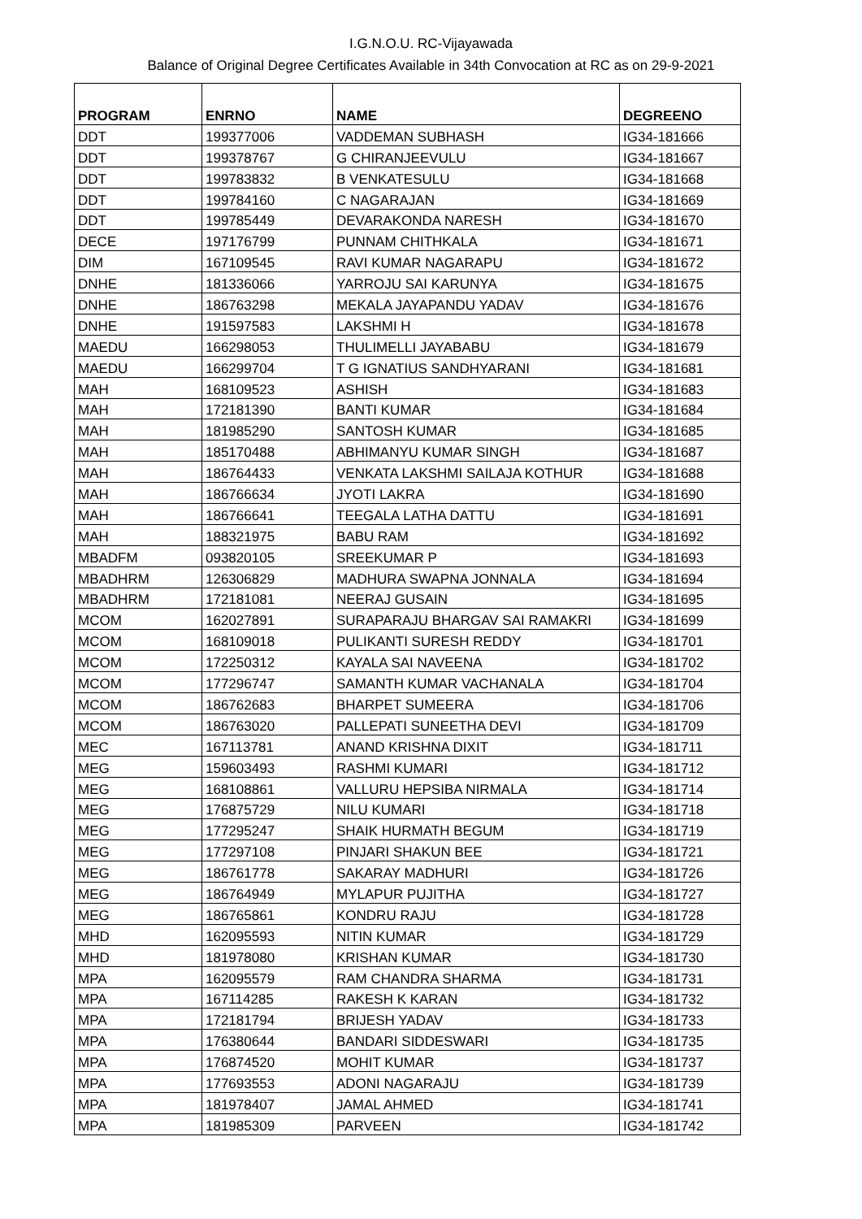I.G.N.O.U. RC-Vijayawada
Balance of Original Degree Certificates Available in 34th Convocation at RC as on 29-9-2021
| PROGRAM | ENRNO | NAME | DEGREENO |
| --- | --- | --- | --- |
| DDT | 199377006 | VADDEMAN SUBHASH | IG34-181666 |
| DDT | 199378767 | G CHIRANJEEVULU | IG34-181667 |
| DDT | 199783832 | B VENKATESULU | IG34-181668 |
| DDT | 199784160 | C NAGARAJAN | IG34-181669 |
| DDT | 199785449 | DEVARAKONDA NARESH | IG34-181670 |
| DECE | 197176799 | PUNNAM CHITHKALA | IG34-181671 |
| DIM | 167109545 | RAVI KUMAR NAGARAPU | IG34-181672 |
| DNHE | 181336066 | YARROJU SAI KARUNYA | IG34-181675 |
| DNHE | 186763298 | MEKALA JAYAPANDU YADAV | IG34-181676 |
| DNHE | 191597583 | LAKSHMI H | IG34-181678 |
| MAEDU | 166298053 | THULIMELLI JAYABABU | IG34-181679 |
| MAEDU | 166299704 | T G IGNATIUS SANDHYARANI | IG34-181681 |
| MAH | 168109523 | ASHISH | IG34-181683 |
| MAH | 172181390 | BANTI KUMAR | IG34-181684 |
| MAH | 181985290 | SANTOSH KUMAR | IG34-181685 |
| MAH | 185170488 | ABHIMANYU KUMAR SINGH | IG34-181687 |
| MAH | 186764433 | VENKATA LAKSHMI SAILAJA KOTHUR | IG34-181688 |
| MAH | 186766634 | JYOTI LAKRA | IG34-181690 |
| MAH | 186766641 | TEEGALA LATHA DATTU | IG34-181691 |
| MAH | 188321975 | BABU RAM | IG34-181692 |
| MBADFM | 093820105 | SREEKUMAR P | IG34-181693 |
| MBADHRM | 126306829 | MADHURA SWAPNA JONNALA | IG34-181694 |
| MBADHRM | 172181081 | NEERAJ GUSAIN | IG34-181695 |
| MCOM | 162027891 | SURAPARAJU BHARGAV SAI RAMAKRI | IG34-181699 |
| MCOM | 168109018 | PULIKANTI SURESH REDDY | IG34-181701 |
| MCOM | 172250312 | KAYALA SAI NAVEENA | IG34-181702 |
| MCOM | 177296747 | SAMANTH KUMAR VACHANALA | IG34-181704 |
| MCOM | 186762683 | BHARPET SUMEERA | IG34-181706 |
| MCOM | 186763020 | PALLEPATI SUNEETHA DEVI | IG34-181709 |
| MEC | 167113781 | ANAND KRISHNA DIXIT | IG34-181711 |
| MEG | 159603493 | RASHMI KUMARI | IG34-181712 |
| MEG | 168108861 | VALLURU HEPSIBA NIRMALA | IG34-181714 |
| MEG | 176875729 | NILU KUMARI | IG34-181718 |
| MEG | 177295247 | SHAIK HURMATH BEGUM | IG34-181719 |
| MEG | 177297108 | PINJARI SHAKUN BEE | IG34-181721 |
| MEG | 186761778 | SAKARAY MADHURI | IG34-181726 |
| MEG | 186764949 | MYLAPUR PUJITHA | IG34-181727 |
| MEG | 186765861 | KONDRU RAJU | IG34-181728 |
| MHD | 162095593 | NITIN KUMAR | IG34-181729 |
| MHD | 181978080 | KRISHAN KUMAR | IG34-181730 |
| MPA | 162095579 | RAM CHANDRA SHARMA | IG34-181731 |
| MPA | 167114285 | RAKESH K KARAN | IG34-181732 |
| MPA | 172181794 | BRIJESH YADAV | IG34-181733 |
| MPA | 176380644 | BANDARI SIDDESWARI | IG34-181735 |
| MPA | 176874520 | MOHIT KUMAR | IG34-181737 |
| MPA | 177693553 | ADONI NAGARAJU | IG34-181739 |
| MPA | 181978407 | JAMAL AHMED | IG34-181741 |
| MPA | 181985309 | PARVEEN | IG34-181742 |